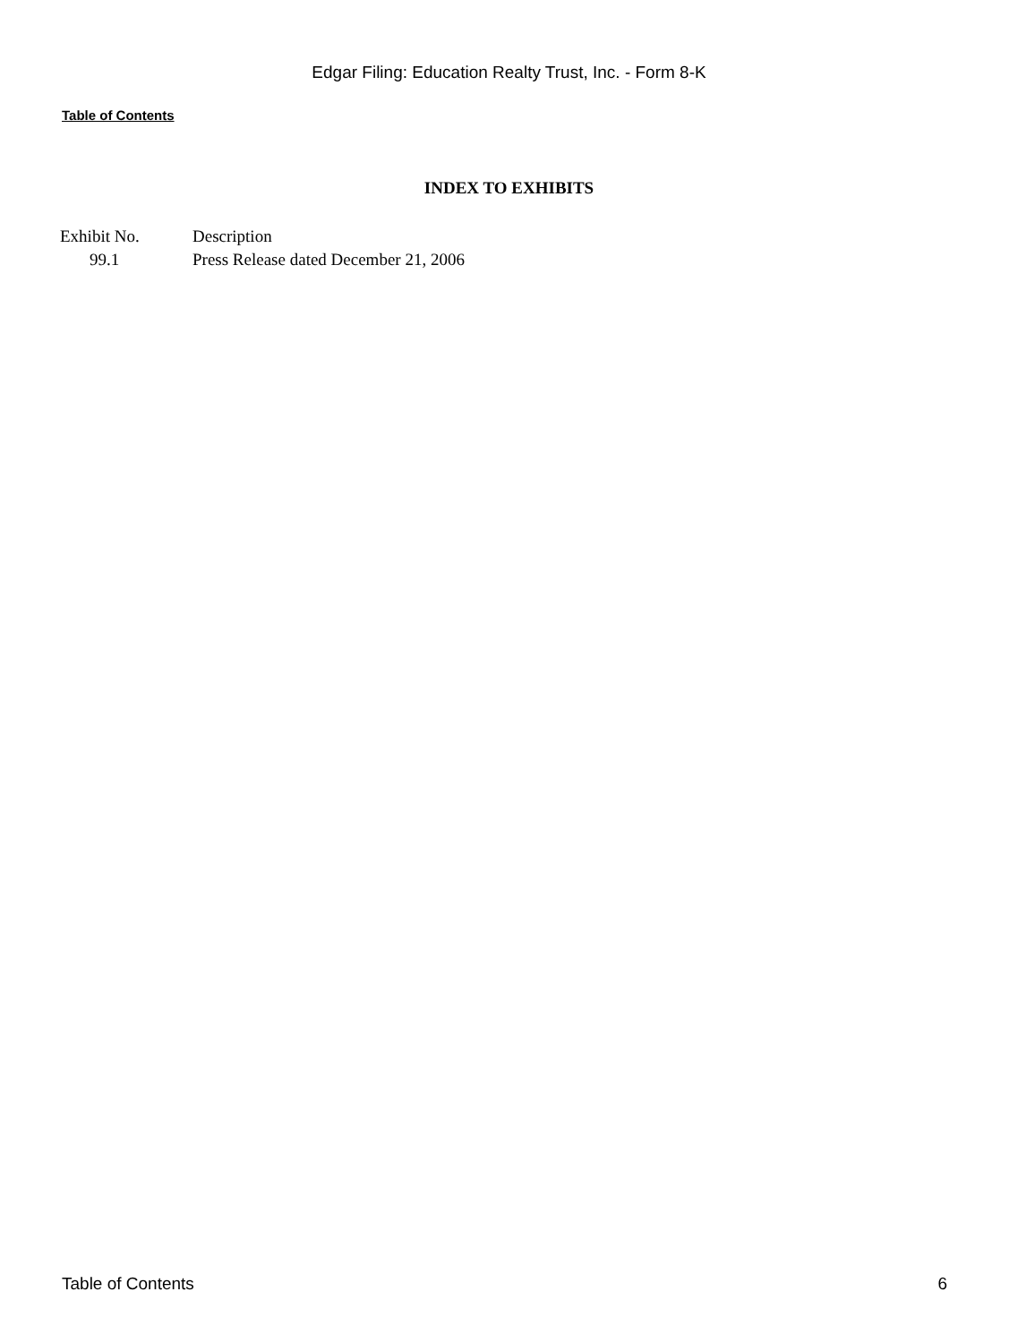Edgar Filing: Education Realty Trust, Inc. - Form 8-K
Table of Contents
INDEX TO EXHIBITS
| Exhibit No. | Description |
| --- | --- |
| 99.1 | Press Release dated December 21, 2006 |
Table of Contents 6